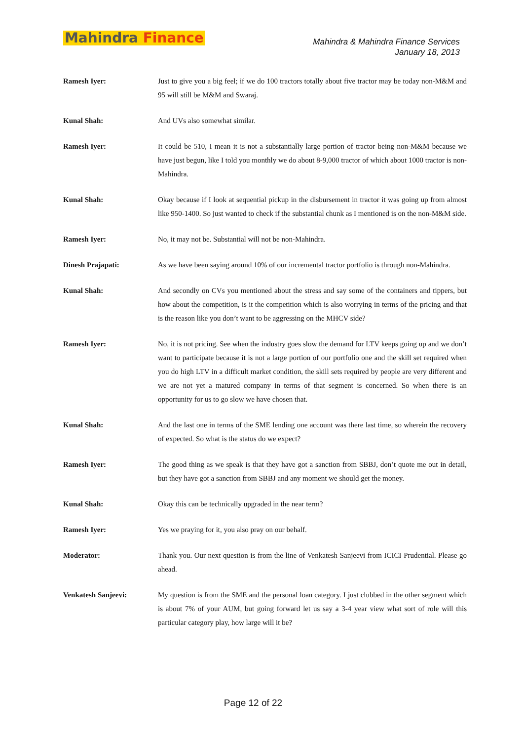Mahindra Finance
Mahindra & Mahindra Finance Services
January 18, 2013
Ramesh Iyer: Just to give you a big feel; if we do 100 tractors totally about five tractor may be today non-M&M and 95 will still be M&M and Swaraj.
Kunal Shah: And UVs also somewhat similar.
Ramesh Iyer: It could be 510, I mean it is not a substantially large portion of tractor being non-M&M because we have just begun, like I told you monthly we do about 8-9,000 tractor of which about 1000 tractor is non-Mahindra.
Kunal Shah: Okay because if I look at sequential pickup in the disbursement in tractor it was going up from almost like 950-1400. So just wanted to check if the substantial chunk as I mentioned is on the non-M&M side.
Ramesh Iyer: No, it may not be. Substantial will not be non-Mahindra.
Dinesh Prajapati: As we have been saying around 10% of our incremental tractor portfolio is through non-Mahindra.
Kunal Shah: And secondly on CVs you mentioned about the stress and say some of the containers and tippers, but how about the competition, is it the competition which is also worrying in terms of the pricing and that is the reason like you don’t want to be aggressing on the MHCV side?
Ramesh Iyer: No, it is not pricing. See when the industry goes slow the demand for LTV keeps going up and we don’t want to participate because it is not a large portion of our portfolio one and the skill set required when you do high LTV in a difficult market condition, the skill sets required by people are very different and we are not yet a matured company in terms of that segment is concerned. So when there is an opportunity for us to go slow we have chosen that.
Kunal Shah: And the last one in terms of the SME lending one account was there last time, so wherein the recovery of expected. So what is the status do we expect?
Ramesh Iyer: The good thing as we speak is that they have got a sanction from SBBJ, don’t quote me out in detail, but they have got a sanction from SBBJ and any moment we should get the money.
Kunal Shah: Okay this can be technically upgraded in the near term?
Ramesh Iyer: Yes we praying for it, you also pray on our behalf.
Moderator: Thank you. Our next question is from the line of Venkatesh Sanjeevi from ICICI Prudential. Please go ahead.
Venkatesh Sanjeevi: My question is from the SME and the personal loan category. I just clubbed in the other segment which is about 7% of your AUM, but going forward let us say a 3-4 year view what sort of role will this particular category play, how large will it be?
Page 12 of 22